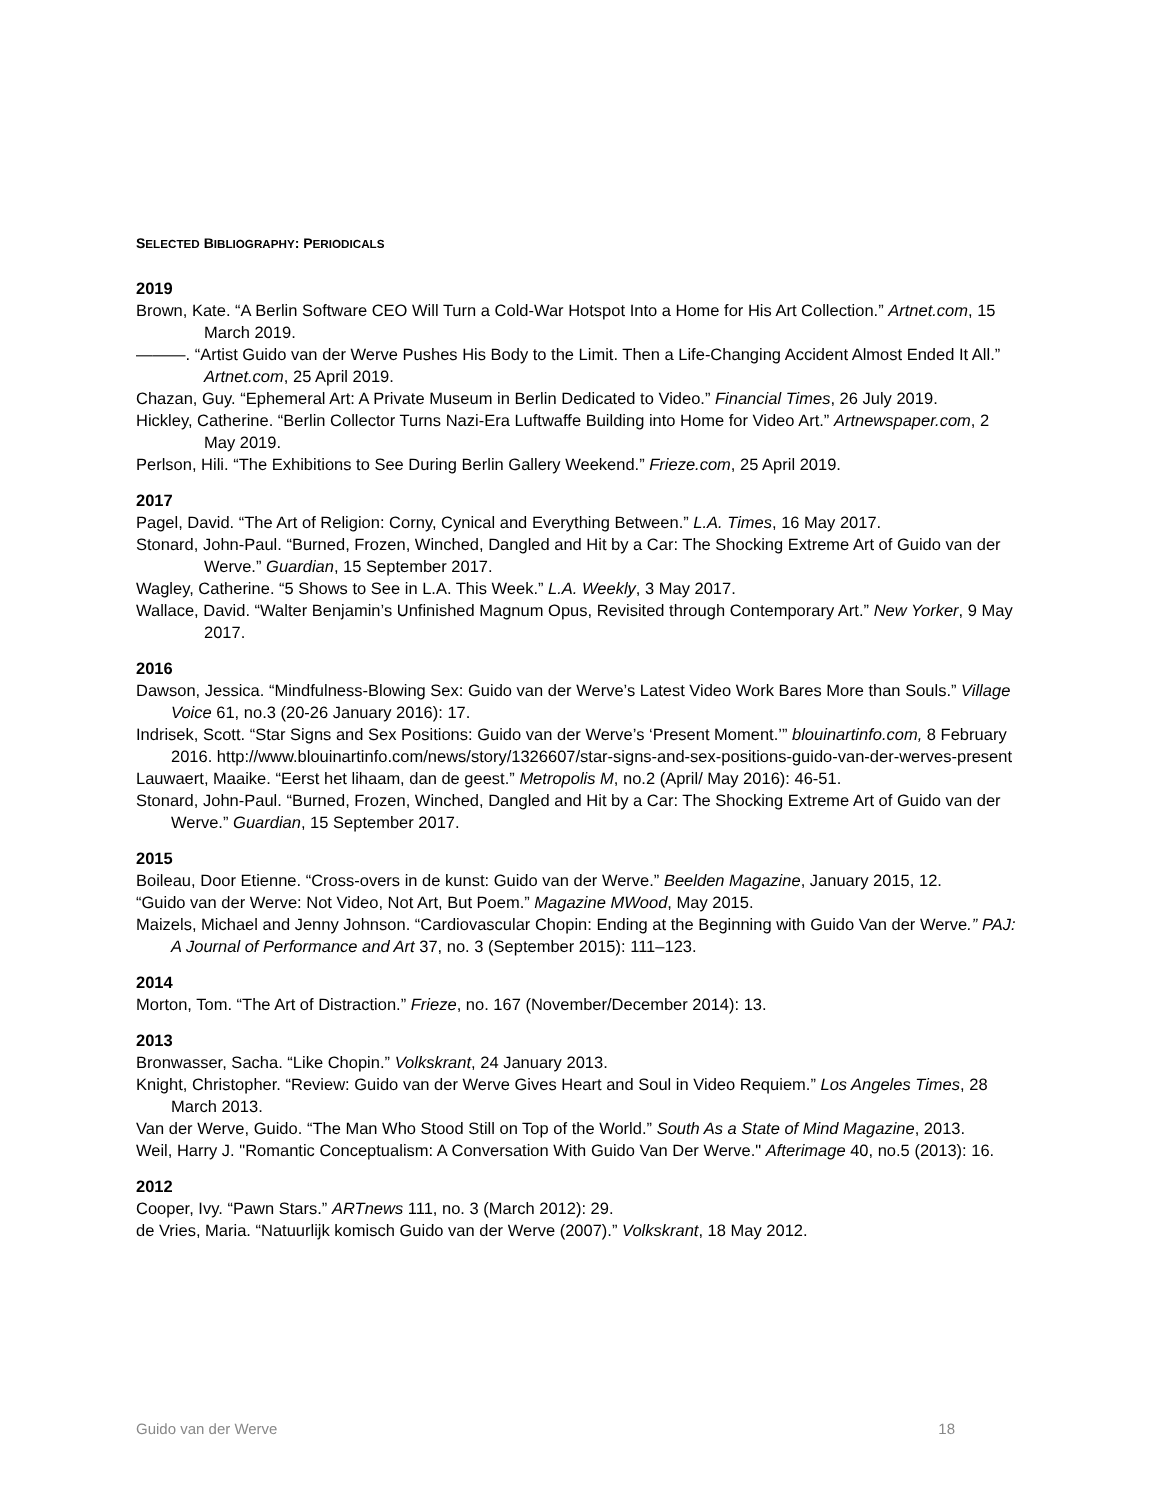SELECTED BIBLIOGRAPHY: PERIODICALS
2019
Brown, Kate. “A Berlin Software CEO Will Turn a Cold-War Hotspot Into a Home for His Art Collection.” Artnet.com, 15 March 2019.
———. “Artist Guido van der Werve Pushes His Body to the Limit. Then a Life-Changing Accident Almost Ended It All.” Artnet.com, 25 April 2019.
Chazan, Guy. “Ephemeral Art: A Private Museum in Berlin Dedicated to Video.” Financial Times, 26 July 2019.
Hickley, Catherine. “Berlin Collector Turns Nazi-Era Luftwaffe Building into Home for Video Art.” Artnewspaper.com, 2 May 2019.
Perlson, Hili. “The Exhibitions to See During Berlin Gallery Weekend.” Frieze.com, 25 April 2019.
2017
Pagel, David. “The Art of Religion: Corny, Cynical and Everything Between.” L.A. Times, 16 May 2017.
Stonard, John-Paul. “Burned, Frozen, Winched, Dangled and Hit by a Car: The Shocking Extreme Art of Guido van der Werve.” Guardian, 15 September 2017.
Wagley, Catherine. “5 Shows to See in L.A. This Week.” L.A. Weekly, 3 May 2017.
Wallace, David. “Walter Benjamin’s Unfinished Magnum Opus, Revisited through Contemporary Art.” New Yorker, 9 May 2017.
2016
Dawson, Jessica. “Mindfulness-Blowing Sex: Guido van der Werve’s Latest Video Work Bares More than Souls.” Village Voice 61, no.3 (20-26 January 2016): 17.
Indrisek, Scott. “Star Signs and Sex Positions: Guido van der Werve’s ‘Present Moment.’” blouinartinfo.com, 8 February 2016. http://www.blouinartinfo.com/news/story/1326607/star-signs-and-sex-positions-guido-van-der-werves-present
Lauwaert, Maaike. “Eerst het lihaam, dan de geest.” Metropolis M, no.2 (April/ May 2016): 46-51.
Stonard, John-Paul. “Burned, Frozen, Winched, Dangled and Hit by a Car: The Shocking Extreme Art of Guido van der Werve.” Guardian, 15 September 2017.
2015
Boileau, Door Etienne. “Cross-overs in de kunst: Guido van der Werve.” Beelden Magazine, January 2015, 12.
“Guido van der Werve: Not Video, Not Art, But Poem.” Magazine MWood, May 2015.
Maizels, Michael and Jenny Johnson. “Cardiovascular Chopin: Ending at the Beginning with Guido Van der Werve.” PAJ: A Journal of Performance and Art 37, no. 3 (September 2015): 111–123.
2014
Morton, Tom. “The Art of Distraction.” Frieze, no. 167 (November/December 2014): 13.
2013
Bronwasser, Sacha. “Like Chopin.” Volkskrant, 24 January 2013.
Knight, Christopher. “Review: Guido van der Werve Gives Heart and Soul in Video Requiem.” Los Angeles Times, 28 March 2013.
Van der Werve, Guido. “The Man Who Stood Still on Top of the World.” South As a State of Mind Magazine, 2013.
Weil, Harry J. "Romantic Conceptualism: A Conversation With Guido Van Der Werve." Afterimage 40, no.5 (2013): 16.
2012
Cooper, Ivy. “Pawn Stars.” ARTnews 111, no. 3 (March 2012): 29.
de Vries, Maria. “Natuurlijk komisch Guido van der Werve (2007).” Volkskrant, 18 May 2012.
Guido van der Werve 18